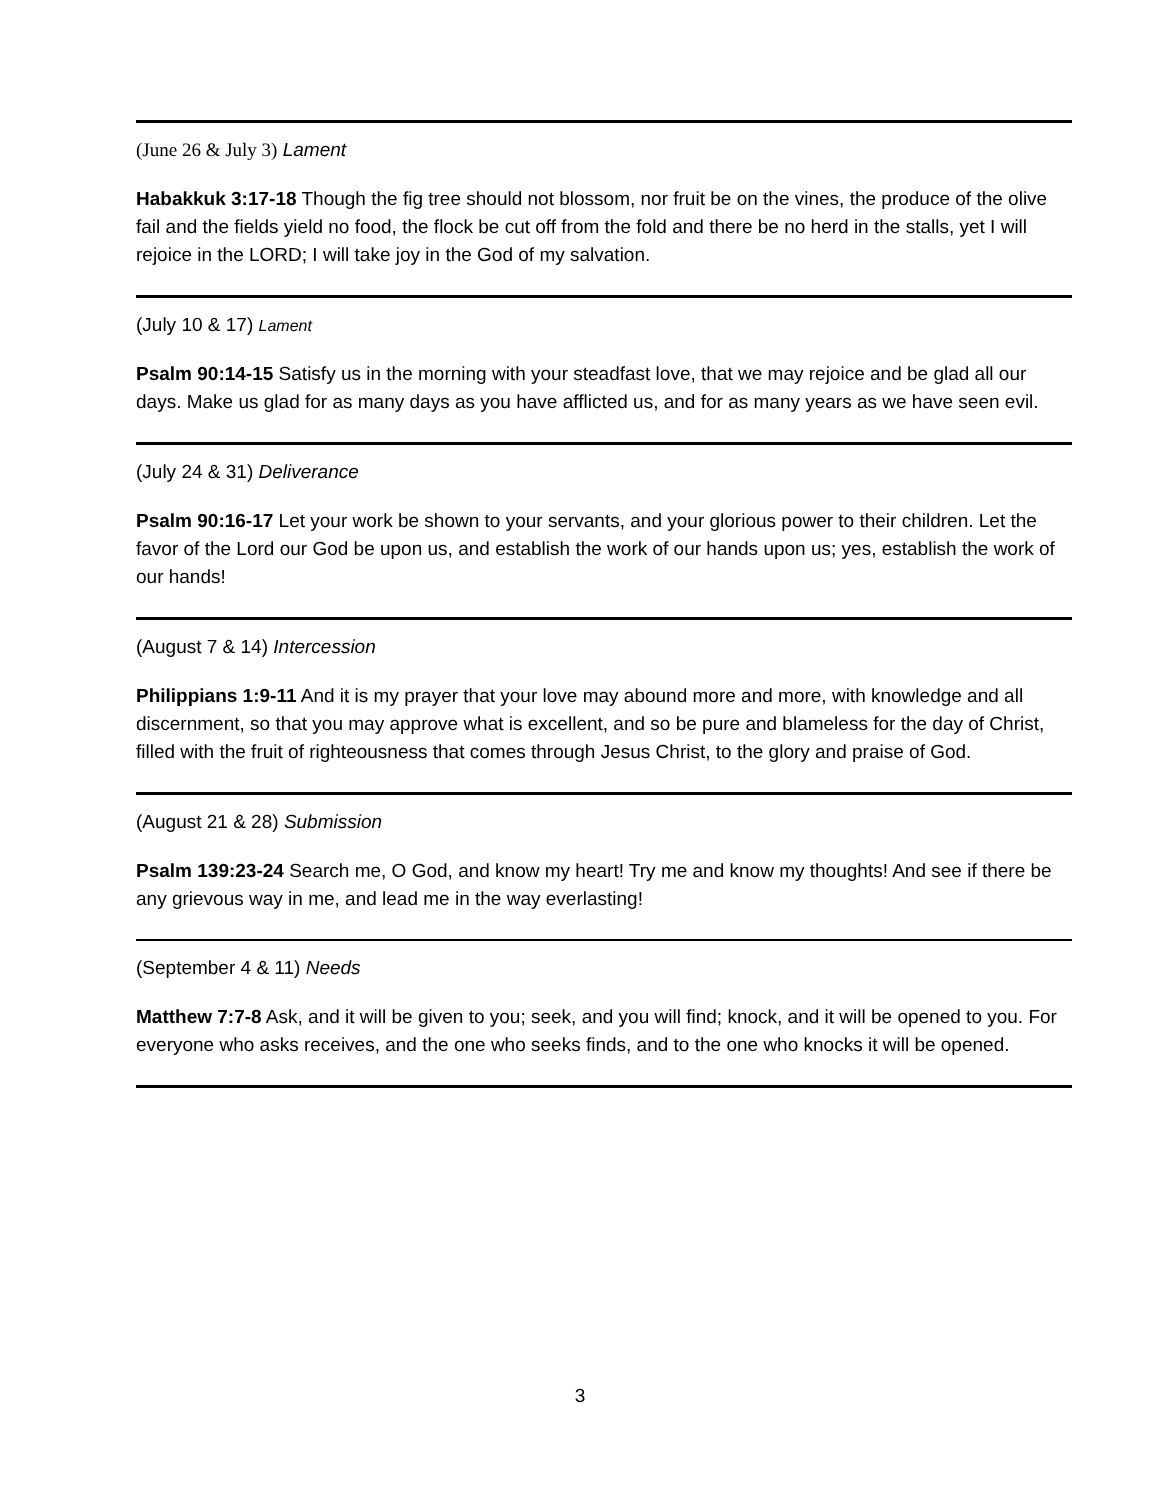(June 26 & July 3) Lament
Habakkuk 3:17-18 Though the fig tree should not blossom, nor fruit be on the vines, the produce of the olive fail and the fields yield no food, the flock be cut off from the fold and there be no herd in the stalls, yet I will rejoice in the LORD; I will take joy in the God of my salvation.
(July 10 & 17) Lament
Psalm 90:14-15 Satisfy us in the morning with your steadfast love, that we may rejoice and be glad all our days. Make us glad for as many days as you have afflicted us, and for as many years as we have seen evil.
(July 24 & 31) Deliverance
Psalm 90:16-17 Let your work be shown to your servants, and your glorious power to their children. Let the favor of the Lord our God be upon us, and establish the work of our hands upon us; yes, establish the work of our hands!
(August 7 & 14) Intercession
Philippians 1:9-11 And it is my prayer that your love may abound more and more, with knowledge and all discernment, so that you may approve what is excellent, and so be pure and blameless for the day of Christ, filled with the fruit of righteousness that comes through Jesus Christ, to the glory and praise of God.
(August 21 & 28) Submission
Psalm 139:23-24 Search me, O God, and know my heart! Try me and know my thoughts! And see if there be any grievous way in me, and lead me in the way everlasting!
(September 4 & 11) Needs
Matthew 7:7-8 Ask, and it will be given to you; seek, and you will find; knock, and it will be opened to you. For everyone who asks receives, and the one who seeks finds, and to the one who knocks it will be opened.
3